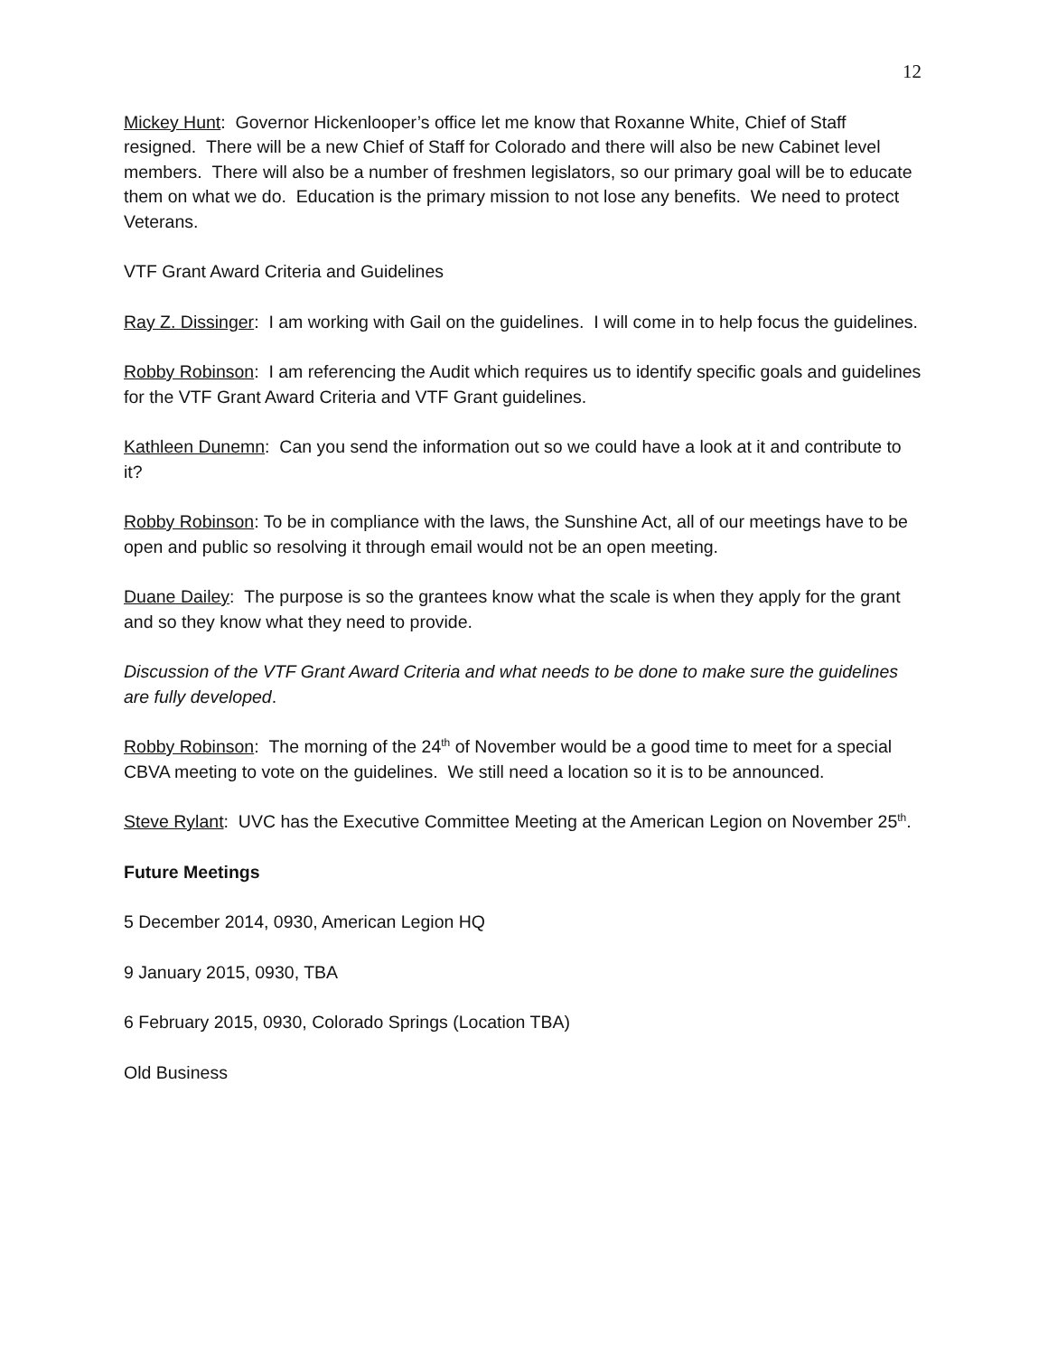12
Mickey Hunt: Governor Hickenlooper’s office let me know that Roxanne White, Chief of Staff resigned. There will be a new Chief of Staff for Colorado and there will also be new Cabinet level members. There will also be a number of freshmen legislators, so our primary goal will be to educate them on what we do. Education is the primary mission to not lose any benefits. We need to protect Veterans.
VTF Grant Award Criteria and Guidelines
Ray Z. Dissinger: I am working with Gail on the guidelines. I will come in to help focus the guidelines.
Robby Robinson: I am referencing the Audit which requires us to identify specific goals and guidelines for the VTF Grant Award Criteria and VTF Grant guidelines.
Kathleen Dunemn: Can you send the information out so we could have a look at it and contribute to it?
Robby Robinson: To be in compliance with the laws, the Sunshine Act, all of our meetings have to be open and public so resolving it through email would not be an open meeting.
Duane Dailey: The purpose is so the grantees know what the scale is when they apply for the grant and so they know what they need to provide.
Discussion of the VTF Grant Award Criteria and what needs to be done to make sure the guidelines are fully developed.
Robby Robinson: The morning of the 24<sup>th</sup> of November would be a good time to meet for a special CBVA meeting to vote on the guidelines. We still need a location so it is to be announced.
Steve Rylant: UVC has the Executive Committee Meeting at the American Legion on November 25<sup>th</sup>.
Future Meetings
5 December 2014, 0930, American Legion HQ
9 January 2015, 0930, TBA
6 February 2015, 0930, Colorado Springs (Location TBA)
Old Business